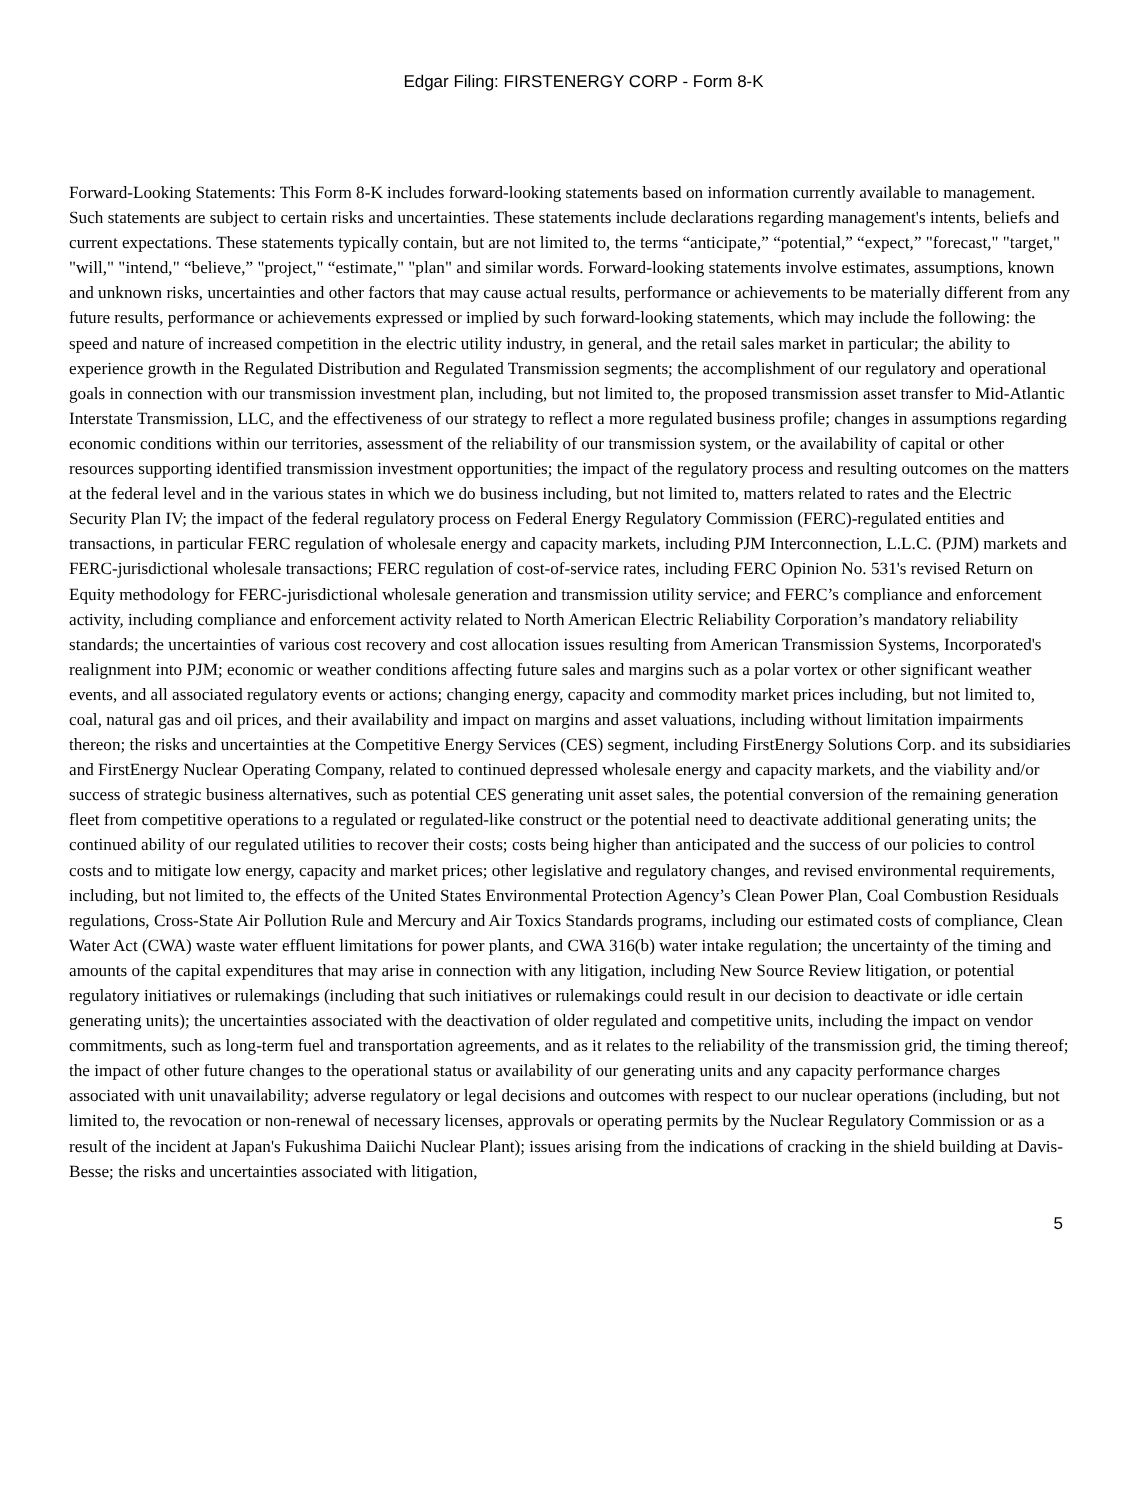Edgar Filing: FIRSTENERGY CORP - Form 8-K
Forward-Looking Statements: This Form 8-K includes forward-looking statements based on information currently available to management. Such statements are subject to certain risks and uncertainties. These statements include declarations regarding management's intents, beliefs and current expectations. These statements typically contain, but are not limited to, the terms “anticipate,” “potential,” “expect,” "forecast," "target," "will," "intend," “believe,” "project," “estimate," "plan" and similar words. Forward-looking statements involve estimates, assumptions, known and unknown risks, uncertainties and other factors that may cause actual results, performance or achievements to be materially different from any future results, performance or achievements expressed or implied by such forward-looking statements, which may include the following: the speed and nature of increased competition in the electric utility industry, in general, and the retail sales market in particular; the ability to experience growth in the Regulated Distribution and Regulated Transmission segments; the accomplishment of our regulatory and operational goals in connection with our transmission investment plan, including, but not limited to, the proposed transmission asset transfer to Mid-Atlantic Interstate Transmission, LLC, and the effectiveness of our strategy to reflect a more regulated business profile; changes in assumptions regarding economic conditions within our territories, assessment of the reliability of our transmission system, or the availability of capital or other resources supporting identified transmission investment opportunities; the impact of the regulatory process and resulting outcomes on the matters at the federal level and in the various states in which we do business including, but not limited to, matters related to rates and the Electric Security Plan IV; the impact of the federal regulatory process on Federal Energy Regulatory Commission (FERC)-regulated entities and transactions, in particular FERC regulation of wholesale energy and capacity markets, including PJM Interconnection, L.L.C. (PJM) markets and FERC-jurisdictional wholesale transactions; FERC regulation of cost-of-service rates, including FERC Opinion No. 531's revised Return on Equity methodology for FERC-jurisdictional wholesale generation and transmission utility service; and FERC’s compliance and enforcement activity, including compliance and enforcement activity related to North American Electric Reliability Corporation’s mandatory reliability standards; the uncertainties of various cost recovery and cost allocation issues resulting from American Transmission Systems, Incorporated's realignment into PJM; economic or weather conditions affecting future sales and margins such as a polar vortex or other significant weather events, and all associated regulatory events or actions; changing energy, capacity and commodity market prices including, but not limited to, coal, natural gas and oil prices, and their availability and impact on margins and asset valuations, including without limitation impairments thereon; the risks and uncertainties at the Competitive Energy Services (CES) segment, including FirstEnergy Solutions Corp. and its subsidiaries and FirstEnergy Nuclear Operating Company, related to continued depressed wholesale energy and capacity markets, and the viability and/or success of strategic business alternatives, such as potential CES generating unit asset sales, the potential conversion of the remaining generation fleet from competitive operations to a regulated or regulated-like construct or the potential need to deactivate additional generating units; the continued ability of our regulated utilities to recover their costs; costs being higher than anticipated and the success of our policies to control costs and to mitigate low energy, capacity and market prices; other legislative and regulatory changes, and revised environmental requirements, including, but not limited to, the effects of the United States Environmental Protection Agency’s Clean Power Plan, Coal Combustion Residuals regulations, Cross-State Air Pollution Rule and Mercury and Air Toxics Standards programs, including our estimated costs of compliance, Clean Water Act (CWA) waste water effluent limitations for power plants, and CWA 316(b) water intake regulation; the uncertainty of the timing and amounts of the capital expenditures that may arise in connection with any litigation, including New Source Review litigation, or potential regulatory initiatives or rulemakings (including that such initiatives or rulemakings could result in our decision to deactivate or idle certain generating units); the uncertainties associated with the deactivation of older regulated and competitive units, including the impact on vendor commitments, such as long-term fuel and transportation agreements, and as it relates to the reliability of the transmission grid, the timing thereof; the impact of other future changes to the operational status or availability of our generating units and any capacity performance charges associated with unit unavailability; adverse regulatory or legal decisions and outcomes with respect to our nuclear operations (including, but not limited to, the revocation or non-renewal of necessary licenses, approvals or operating permits by the Nuclear Regulatory Commission or as a result of the incident at Japan's Fukushima Daiichi Nuclear Plant); issues arising from the indications of cracking in the shield building at Davis-Besse; the risks and uncertainties associated with litigation,
5